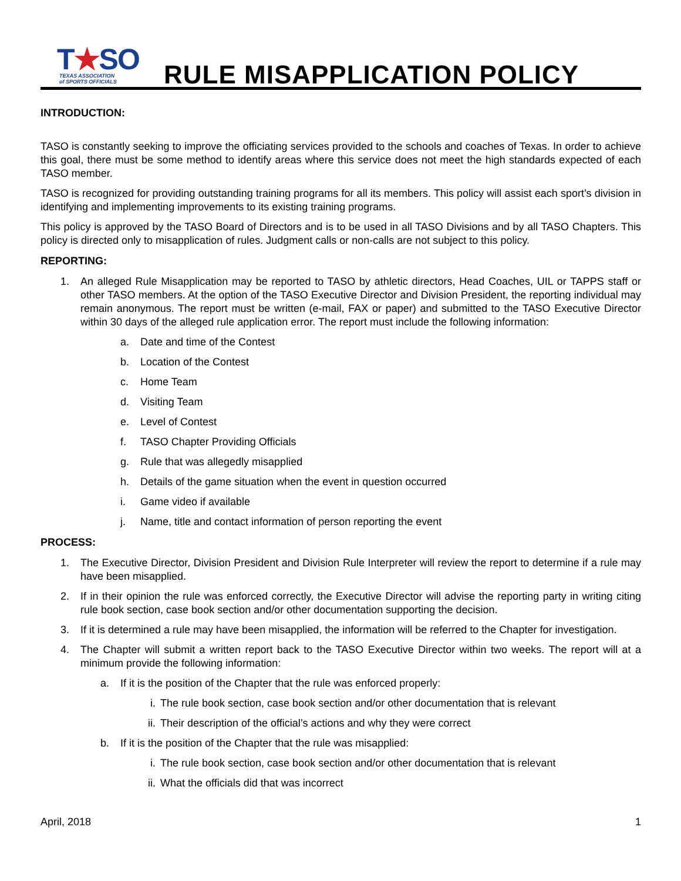T★SO
TEXAS ASSOCIATION
of SPORTS OFFICIALS
RULE MISAPPLICATION POLICY
INTRODUCTION:
TASO is constantly seeking to improve the officiating services provided to the schools and coaches of Texas. In order to achieve this goal, there must be some method to identify areas where this service does not meet the high standards expected of each TASO member.
TASO is recognized for providing outstanding training programs for all its members. This policy will assist each sport’s division in identifying and implementing improvements to its existing training programs.
This policy is approved by the TASO Board of Directors and is to be used in all TASO Divisions and by all TASO Chapters. This policy is directed only to misapplication of rules. Judgment calls or non-calls are not subject to this policy.
REPORTING:
1. An alleged Rule Misapplication may be reported to TASO by athletic directors, Head Coaches, UIL or TAPPS staff or other TASO members. At the option of the TASO Executive Director and Division President, the reporting individual may remain anonymous. The report must be written (e-mail, FAX or paper) and submitted to the TASO Executive Director within 30 days of the alleged rule application error. The report must include the following information:
a. Date and time of the Contest
b. Location of the Contest
c. Home Team
d. Visiting Team
e. Level of Contest
f. TASO Chapter Providing Officials
g. Rule that was allegedly misapplied
h. Details of the game situation when the event in question occurred
i. Game video if available
j. Name, title and contact information of person reporting the event
PROCESS:
1. The Executive Director, Division President and Division Rule Interpreter will review the report to determine if a rule may have been misapplied.
2. If in their opinion the rule was enforced correctly, the Executive Director will advise the reporting party in writing citing rule book section, case book section and/or other documentation supporting the decision.
3. If it is determined a rule may have been misapplied, the information will be referred to the Chapter for investigation.
4. The Chapter will submit a written report back to the TASO Executive Director within two weeks. The report will at a minimum provide the following information:
a. If it is the position of the Chapter that the rule was enforced properly:
i. The rule book section, case book section and/or other documentation that is relevant
ii. Their description of the official’s actions and why they were correct
b. If it is the position of the Chapter that the rule was misapplied:
i. The rule book section, case book section and/or other documentation that is relevant
ii. What the officials did that was incorrect
April, 2018 1